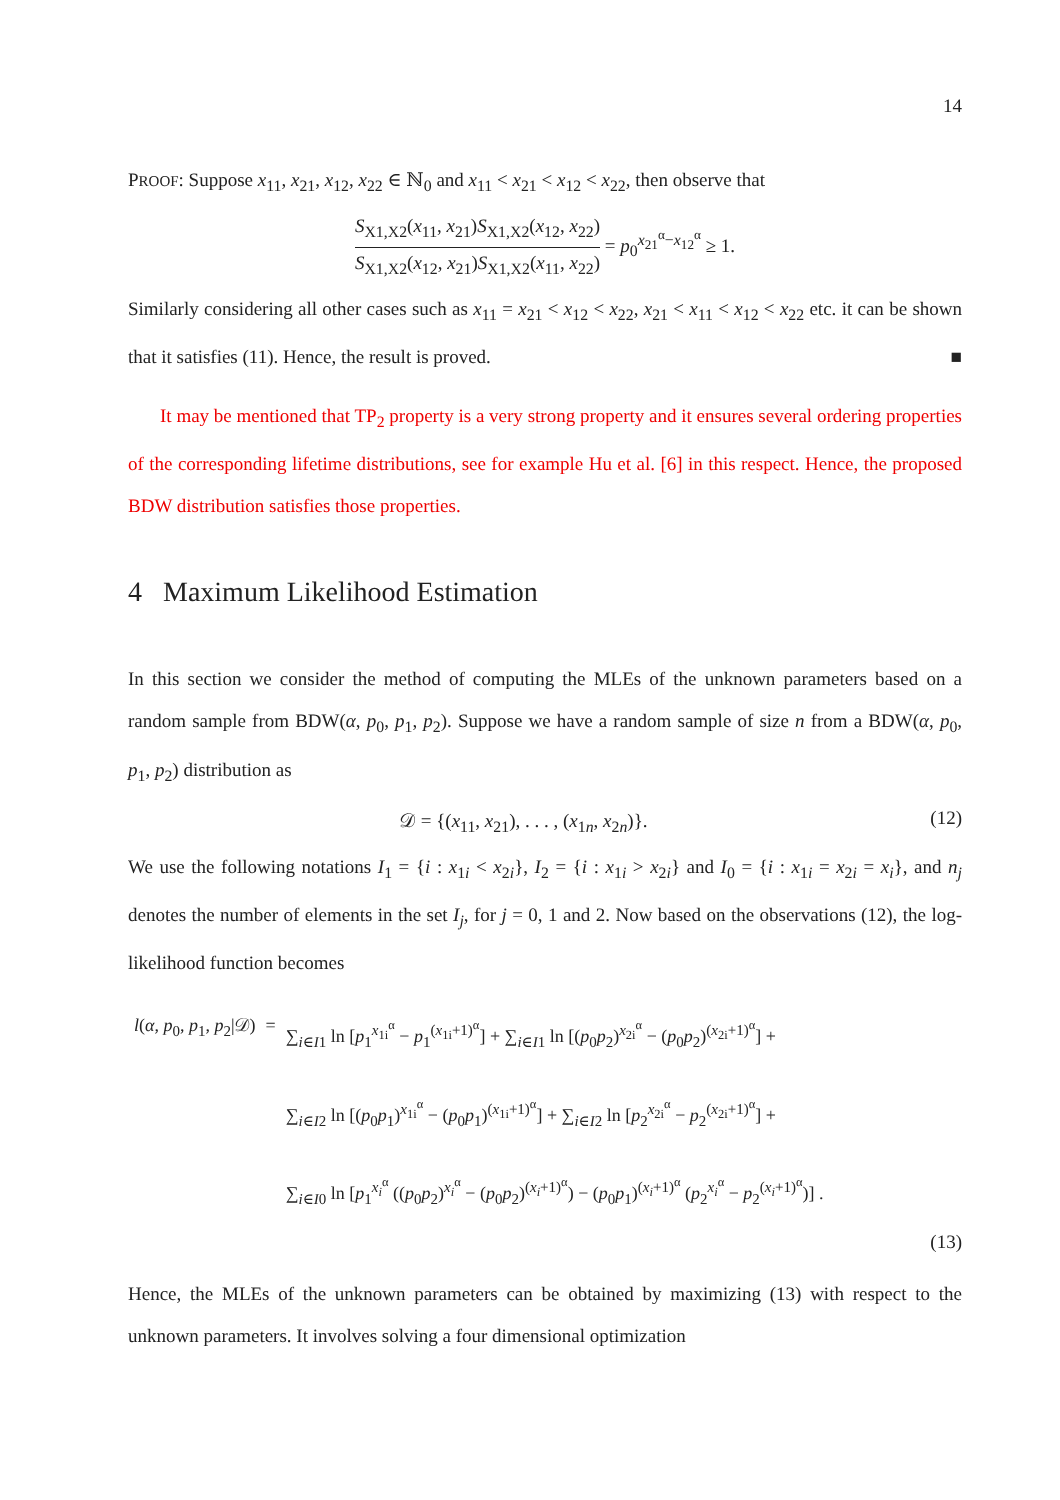14
PROOF: Suppose x<sub>11</sub>, x<sub>21</sub>, x<sub>12</sub>, x<sub>22</sub> ∈ ℕ<sub>0</sub> and x<sub>11</sub> < x<sub>21</sub> < x<sub>12</sub> < x<sub>22</sub>, then observe that
S<sub>X1,X2</sub>(x<sub>11</sub>, x<sub>21</sub>)S<sub>X1,X2</sub>(x<sub>12</sub>, x<sub>22</sub>) S<sub>X1,X2</sub>(x<sub>12</sub>, x<sub>21</sub>)S<sub>X1,X2</sub>(x<sub>11</sub>, x<sub>22</sub>) = p<sub>0</sub><sup>x<sub>21</sub><sup>α</sup>−x<sub>12</sub><sup>α</sup></sup> ≥ 1.
Similarly considering all other cases such as x<sub>11</sub> = x<sub>21</sub> < x<sub>12</sub> < x<sub>22</sub>, x<sub>21</sub> < x<sub>11</sub> < x<sub>12</sub> < x<sub>22</sub> etc. it can be shown that it satisfies (11). Hence, the result is proved. ■
It may be mentioned that TP<sub>2</sub> property is a very strong property and it ensures several ordering properties of the corresponding lifetime distributions, see for example Hu et al. [6] in this respect. Hence, the proposed BDW distribution satisfies those properties.
4 Maximum Likelihood Estimation
In this section we consider the method of computing the MLEs of the unknown parameters based on a random sample from BDW(α, p<sub>0</sub>, p<sub>1</sub>, p<sub>2</sub>). Suppose we have a random sample of size n from a BDW(α, p<sub>0</sub>, p<sub>1</sub>, p<sub>2</sub>) distribution as
𝒟 = {(x<sub>11</sub>, x<sub>21</sub>), . . . , (x<sub>1n</sub>, x<sub>2n</sub>)}. (12)
We use the following notations I<sub>1</sub> = {i : x<sub>1i</sub> < x<sub>2i</sub>}, I<sub>2</sub> = {i : x<sub>1i</sub> > x<sub>2i</sub>} and I<sub>0</sub> = {i : x<sub>1i</sub> = x<sub>2i</sub> = x<sub>i</sub>}, and n<sub>j</sub> denotes the number of elements in the set I<sub>j</sub>, for j = 0, 1 and 2. Now based on the observations (12), the log-likelihood function becomes
| l ( α , p<sub>0</sub>, p<sub>1</sub>, p<sub>2</sub>/𝒟) | = | ∑<sub>i∈I1</sub> ln [ p<sub>1</sub><sup>x<sub>1i</sub><sup>α</sup></sup> − p<sub>1</sub><sup>(x<sub>1i</sub>+1)<sup>α</sup></sup>] + ∑<sub>i∈I1</sub> ln [( p<sub>0</sub> p<sub>2</sub>)<sup>x<sub>2i</sub><sup>α</sup></sup> − ( p<sub>0</sub> p<sub>2</sub>)<sup>(x<sub>2i</sub>+1)<sup>α</sup></sup>] + |
| | | ∑<sub>i∈I2</sub> ln [( p<sub>0</sub> p<sub>1</sub>)<sup>x<sub>1i</sub><sup>α</sup></sup> − ( p<sub>0</sub> p<sub>1</sub>)<sup>(x<sub>1i</sub>+1)<sup>α</sup></sup>] + ∑<sub>i∈I2</sub> ln [ p<sub>2</sub><sup>x<sub>2i</sub><sup>α</sup></sup> − p<sub>2</sub><sup>(x<sub>2i</sub>+1)<sup>α</sup></sup>] + |
| | | ∑<sub>i∈I0</sub> ln [ p<sub>1</sub><sup>x<sub>i</sub><sup>α</sup></sup> (( p<sub>0</sub> p<sub>2</sub>)<sup>x<sub>i</sub><sup>α</sup></sup> − ( p<sub>0</sub> p<sub>2</sub>)<sup>(x<sub>i</sub>+1)<sup>α</sup></sup>) − ( p<sub>0</sub> p<sub>1</sub>)<sup>(x<sub>i</sub>+1)<sup>α</sup></sup> ( p<sub>2</sub><sup>x<sub>i</sub><sup>α</sup></sup> − p<sub>2</sub><sup>(x<sub>i</sub>+1)<sup>α</sup></sup>)] . |
(13)
Hence, the MLEs of the unknown parameters can be obtained by maximizing (13) with respect to the unknown parameters. It involves solving a four dimensional optimization